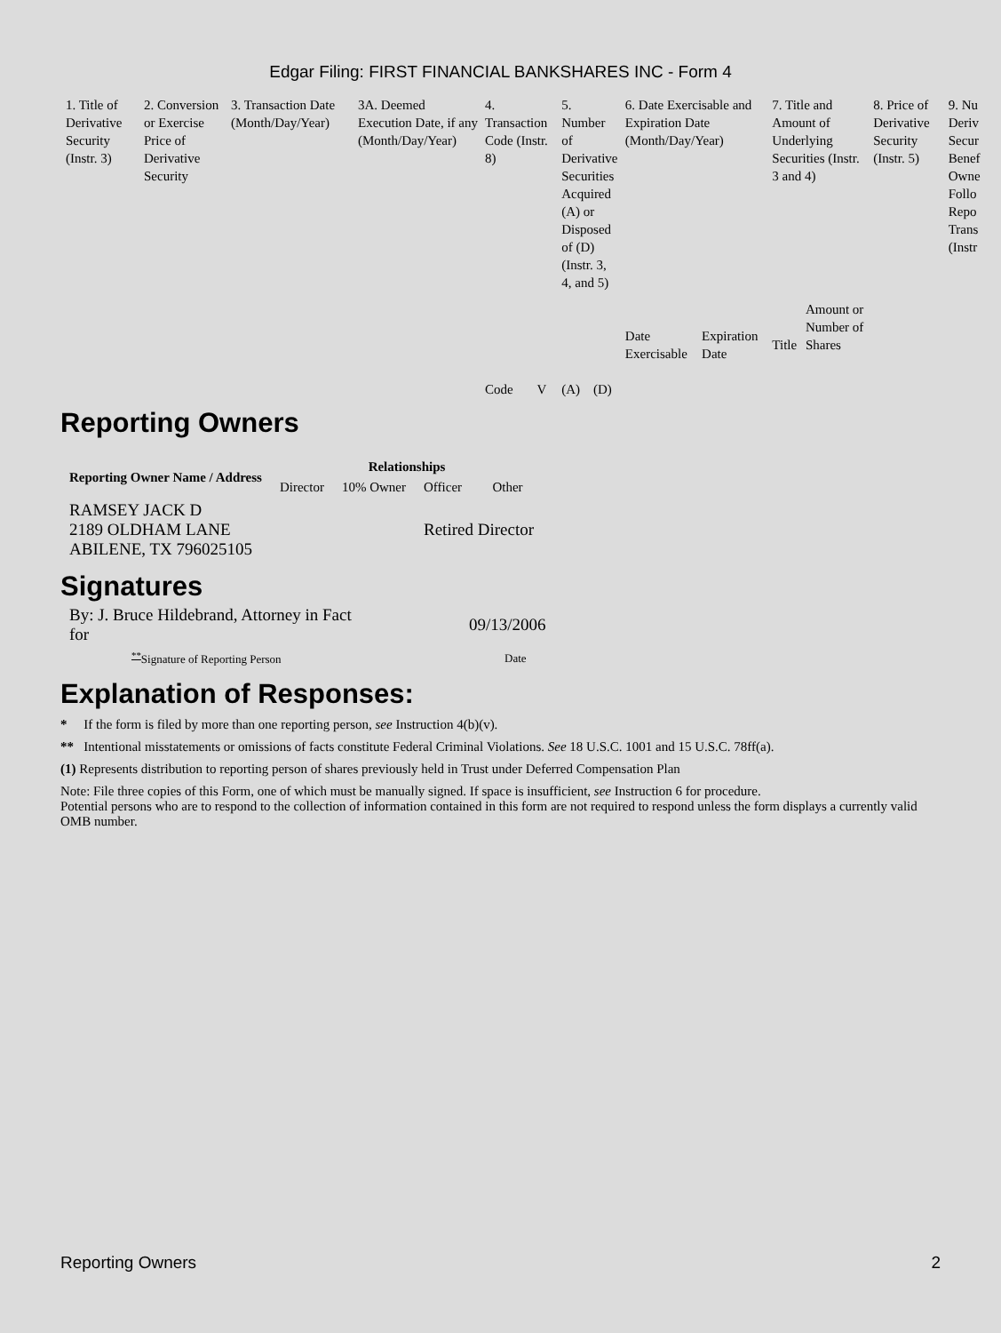Edgar Filing: FIRST FINANCIAL BANKSHARES INC - Form 4
| 1. Title of Derivative Security (Instr. 3) | 2. Conversion or Exercise Price of Derivative Security | 3. Transaction Date (Month/Day/Year) | 3A. Deemed Execution Date, if any (Month/Day/Year) | 4. Transaction Code (Instr. 8) | | 5. Number of Derivative Securities Acquired (A) or Disposed of (D) (Instr. 3, 4, and 5) | | 6. Date Exercisable and Expiration Date (Month/Day/Year) | | 7. Title and Amount of Underlying Securities (Instr. 3 and 4) | | 8. Price of Derivative Security (Instr. 5) | 9. Nu Deriv Secur Benef Owne Follo Repo Trans (Instr |
| | | | | Code | V | (A) | (D) | Date Exercisable | Expiration Date | Title | Amount or Number of Shares | | |
Reporting Owners
| Reporting Owner Name / Address | Relationships | | | |
| --- | --- | --- | --- | --- |
| | Director | 10% Owner | Officer | Other |
| RAMSEY JACK D 2189 OLDHAM LANE ABILENE, TX 796025105 | | | Retired Director | |
Signatures
| By: J. Bruce Hildebrand, Attorney in Fact for | 09/13/2006 |
| <sup>**</sup> Signature of Reporting Person | Date |
Explanation of Responses:
* If the form is filed by more than one reporting person, see Instruction 4(b)(v).
** Intentional misstatements or omissions of facts constitute Federal Criminal Violations. See 18 U.S.C. 1001 and 15 U.S.C. 78ff(a).
(1) Represents distribution to reporting person of shares previously held in Trust under Deferred Compensation Plan
Note: File three copies of this Form, one of which must be manually signed. If space is insufficient, see Instruction 6 for procedure.
Potential persons who are to respond to the collection of information contained in this form are not required to respond unless the form displays a currently valid OMB number.
Reporting Owners 2